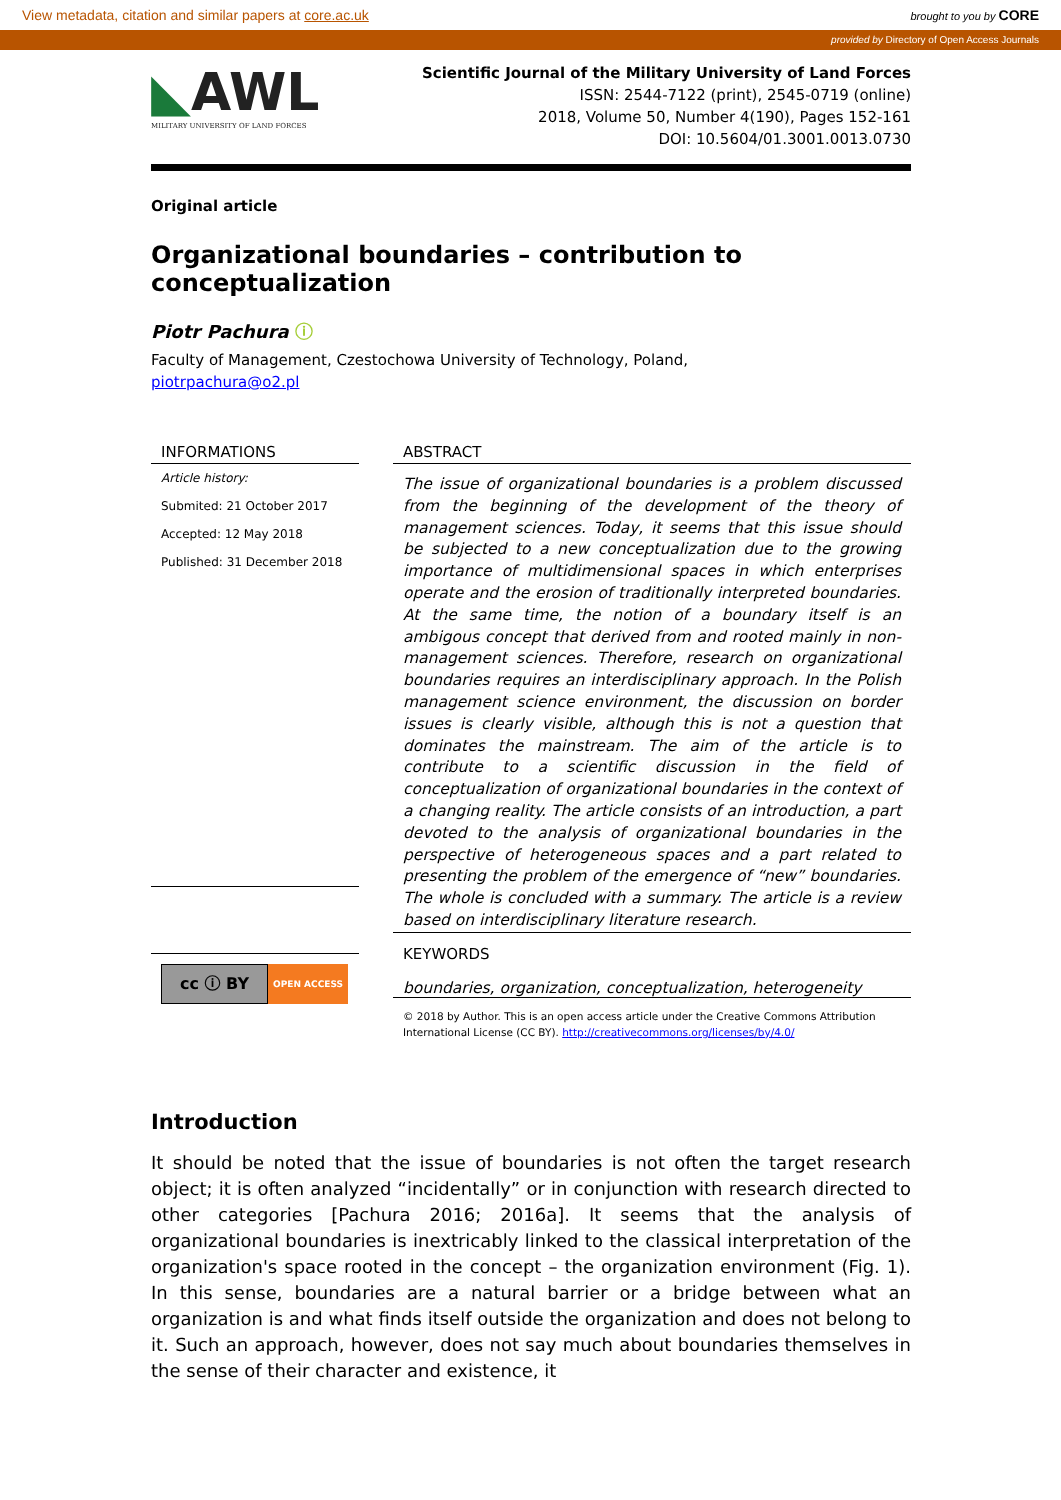View metadata, citation and similar papers at core.ac.uk brought to you by CORE
provided by Directory of Open Access Journals
◣AWL
MILITARY UNIVERSITY OF LAND FORCES
Scientific Journal of the Military University of Land Forces
ISSN: 2544-7122 (print), 2545-0719 (online)
2018, Volume 50, Number 4(190), Pages 152-161
DOI: 10.5604/01.3001.0013.0730
Original article
Organizational boundaries – contribution to conceptualization
Piotr Pachura ⓘ
Faculty of Management, Czestochowa University of Technology, Poland,
piotrpachura@o2.pl
INFORMATIONS
Article history:
Submited: 21 October 2017
Accepted: 12 May 2018
Published: 31 December 2018
cc ⓘ BY
OPEN ACCESS
ABSTRACT
The issue of organizational boundaries is a problem discussed from the beginning of the development of the theory of management sciences. Today, it seems that this issue should be subjected to a new conceptualization due to the growing importance of multidimensional spaces in which enterprises operate and the erosion of traditionally interpreted boundaries. At the same time, the notion of a boundary itself is an ambigous concept that derived from and rooted mainly in non-management sciences. Therefore, research on organizational boundaries requires an interdisciplinary approach. In the Polish management science environment, the discussion on border issues is clearly visible, although this is not a question that dominates the mainstream. The aim of the article is to contribute to a scientific discussion in the field of conceptualization of organizational boundaries in the context of a changing reality. The article consists of an introduction, a part devoted to the analysis of organizational boundaries in the perspective of heterogeneous spaces and a part related to presenting the problem of the emergence of “new” boundaries. The whole is concluded with a summary. The article is a review based on interdisciplinary literature research.
KEYWORDS
boundaries, organization, conceptualization, heterogeneity
© 2018 by Author. This is an open access article under the Creative Commons Attribution International License (CC BY). http://creativecommons.org/licenses/by/4.0/
Introduction
It should be noted that the issue of boundaries is not often the target research object; it is often analyzed “incidentally” or in conjunction with research directed to other categories [Pachura 2016; 2016a]. It seems that the analysis of organizational boundaries is inextricably linked to the classical interpretation of the organization's space rooted in the concept – the organization environment (Fig. 1). In this sense, boundaries are a natural barrier or a bridge between what an organization is and what finds itself outside the organization and does not belong to it. Such an approach, however, does not say much about boundaries themselves in the sense of their character and existence, it